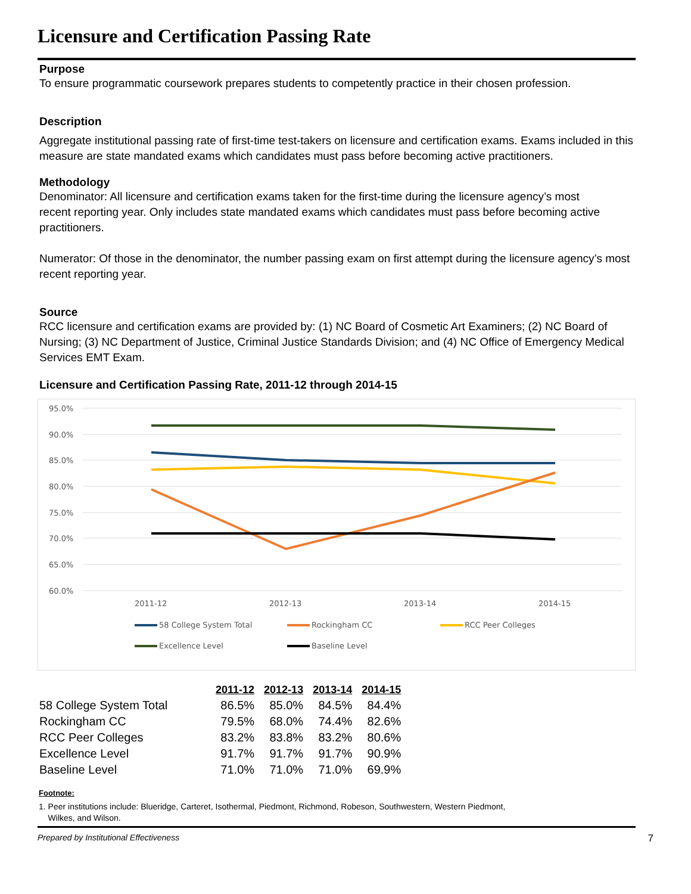Licensure and Certification Passing Rate
Purpose
To ensure programmatic coursework prepares students to competently practice in their chosen profession.
Description
Aggregate institutional passing rate of first-time test-takers on licensure and certification exams. Exams included in this measure are state mandated exams which candidates must pass before becoming active practitioners.
Methodology
Denominator: All licensure and certification exams taken for the first-time during the licensure agency’s most
recent reporting year. Only includes state mandated exams which candidates must pass before becoming active practitioners.
Numerator: Of those in the denominator, the number passing exam on first attempt during the licensure agency’s most recent reporting year.
Source
RCC licensure and certification exams are provided by: (1) NC Board of Cosmetic Art Examiners; (2) NC Board of Nursing; (3) NC Department of Justice, Criminal Justice Standards Division; and (4) NC Office of Emergency Medical Services EMT Exam.
Licensure and Certification Passing Rate, 2011-12 through 2014-15
95.0%
90.0%
85.0%
80.0%
75.0%
70.0%
65.0%
60.0%
2011-12
2012-13
2013-14
2014-15
58 College System Total
Rockingham CC
RCC Peer Colleges
Excellence Level
Baseline Level
| | 2011-12 | 2012-13 | 2013-14 | 2014-15 |
| 58 College System Total | 86.5% | 85.0% | 84.5% | 84.4% |
| Rockingham CC | 79.5% | 68.0% | 74.4% | 82.6% |
| RCC Peer Colleges | 83.2% | 83.8% | 83.2% | 80.6% |
| Excellence Level | 91.7% | 91.7% | 91.7% | 90.9% |
| Baseline Level | 71.0% | 71.0% | 71.0% | 69.9% |
Footnote:
1. Peer institutions include: Blueridge, Carteret, Isothermal, Piedmont, Richmond, Robeson, Southwestern, Western Piedmont,
Wilkes, and Wilson.
Prepared by Institutional Effectiveness 7